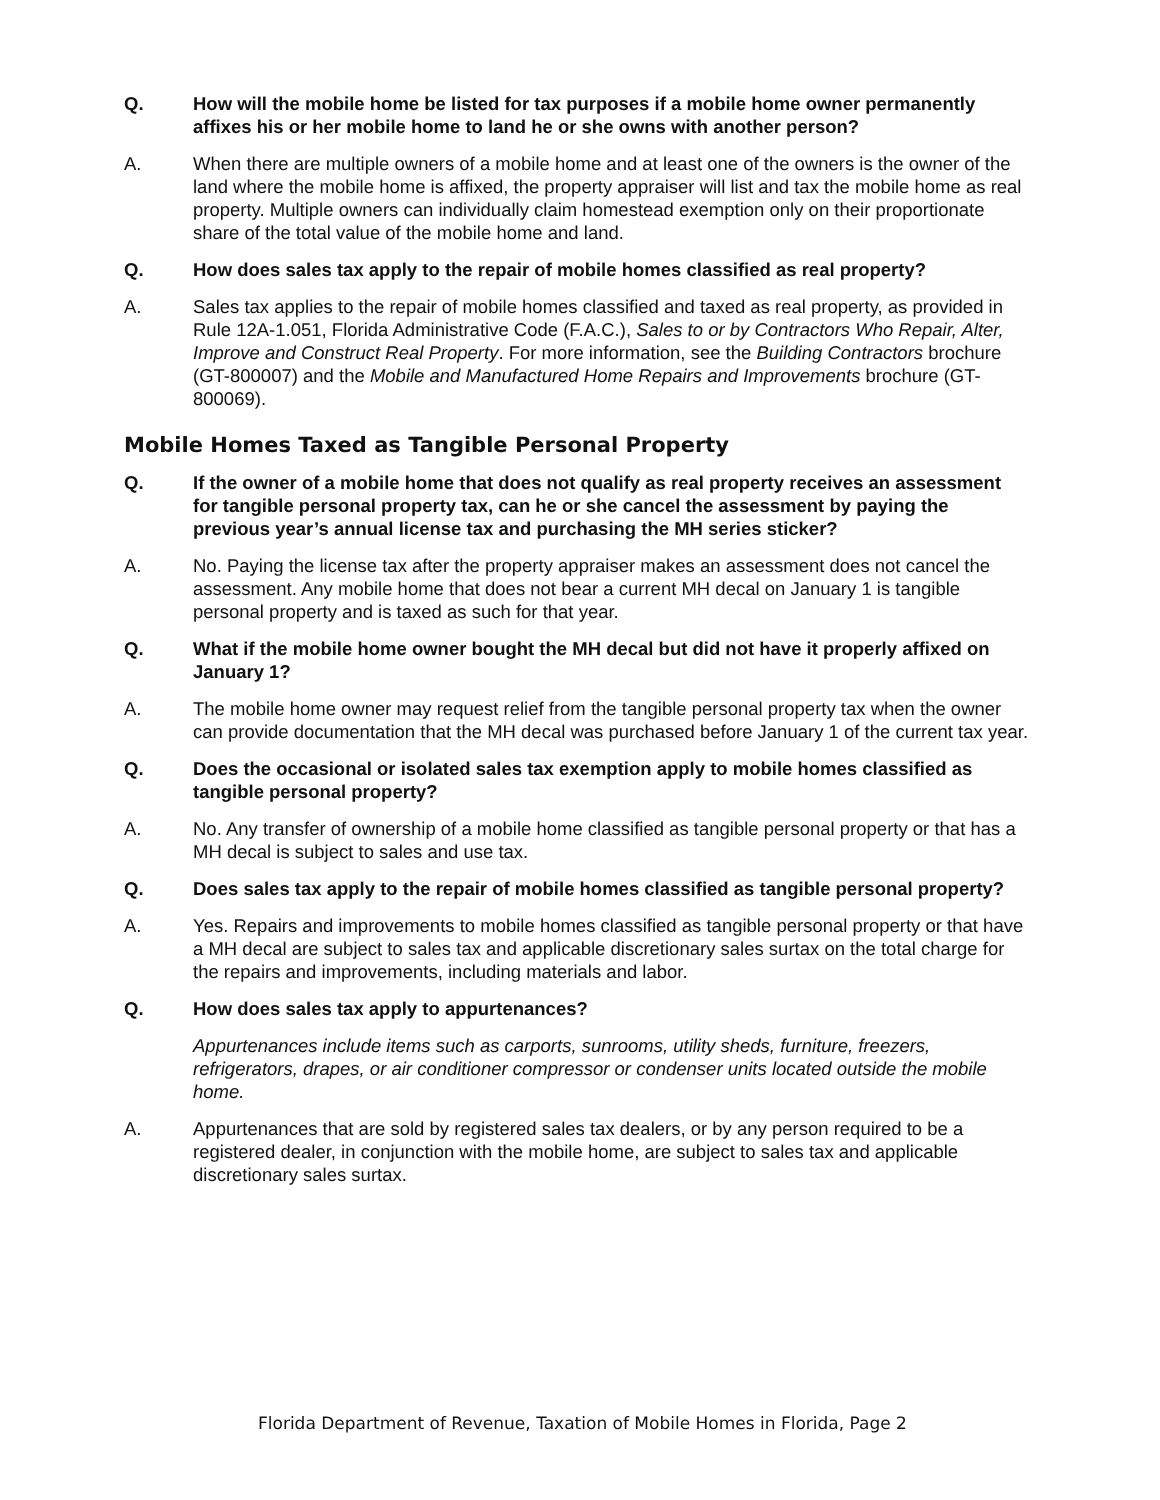Q. How will the mobile home be listed for tax purposes if a mobile home owner permanently affixes his or her mobile home to land he or she owns with another person?
A. When there are multiple owners of a mobile home and at least one of the owners is the owner of the land where the mobile home is affixed, the property appraiser will list and tax the mobile home as real property. Multiple owners can individually claim homestead exemption only on their proportionate share of the total value of the mobile home and land.
Q. How does sales tax apply to the repair of mobile homes classified as real property?
A. Sales tax applies to the repair of mobile homes classified and taxed as real property, as provided in Rule 12A-1.051, Florida Administrative Code (F.A.C.), Sales to or by Contractors Who Repair, Alter, Improve and Construct Real Property. For more information, see the Building Contractors brochure (GT-800007) and the Mobile and Manufactured Home Repairs and Improvements brochure (GT-800069).
Mobile Homes Taxed as Tangible Personal Property
Q. If the owner of a mobile home that does not qualify as real property receives an assessment for tangible personal property tax, can he or she cancel the assessment by paying the previous year’s annual license tax and purchasing the MH series sticker?
A. No. Paying the license tax after the property appraiser makes an assessment does not cancel the assessment. Any mobile home that does not bear a current MH decal on January 1 is tangible personal property and is taxed as such for that year.
Q. What if the mobile home owner bought the MH decal but did not have it properly affixed on January 1?
A. The mobile home owner may request relief from the tangible personal property tax when the owner can provide documentation that the MH decal was purchased before January 1 of the current tax year.
Q. Does the occasional or isolated sales tax exemption apply to mobile homes classified as tangible personal property?
A. No. Any transfer of ownership of a mobile home classified as tangible personal property or that has a MH decal is subject to sales and use tax.
Q. Does sales tax apply to the repair of mobile homes classified as tangible personal property?
A. Yes. Repairs and improvements to mobile homes classified as tangible personal property or that have a MH decal are subject to sales tax and applicable discretionary sales surtax on the total charge for the repairs and improvements, including materials and labor.
Q. How does sales tax apply to appurtenances?
Appurtenances include items such as carports, sunrooms, utility sheds, furniture, freezers, refrigerators, drapes, or air conditioner compressor or condenser units located outside the mobile home.
A. Appurtenances that are sold by registered sales tax dealers, or by any person required to be a registered dealer, in conjunction with the mobile home, are subject to sales tax and applicable discretionary sales surtax.
Florida Department of Revenue, Taxation of Mobile Homes in Florida, Page 2